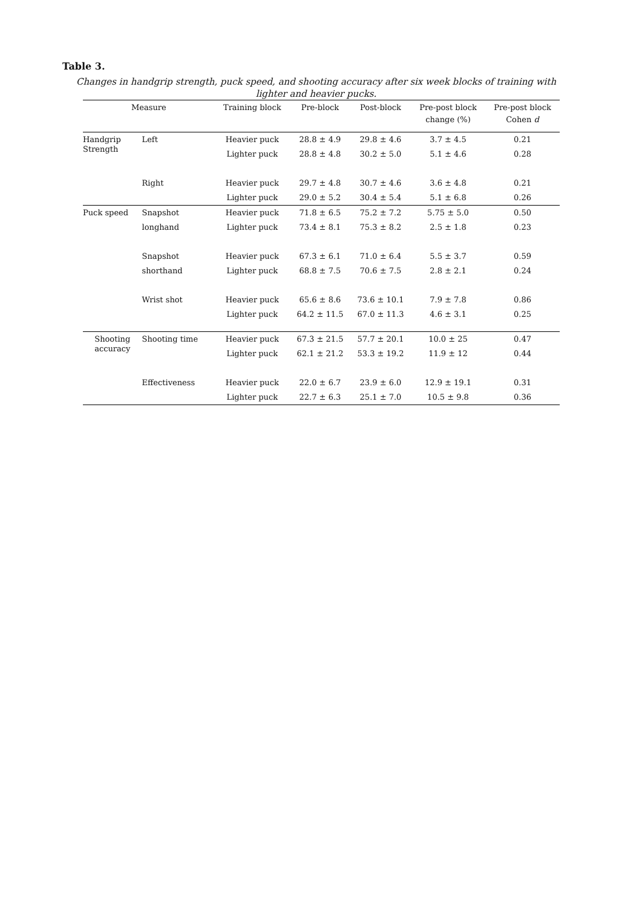Table 3.
Changes in handgrip strength, puck speed, and shooting accuracy after six week blocks of training with lighter and heavier pucks.
| Measure | | Training block | Pre-block | Post-block | Pre-post block change (%) | Pre-post block Cohen d |
| --- | --- | --- | --- | --- | --- | --- |
| Handgrip Strength | Left | Heavier puck | 28.8 ± 4.9 | 29.8 ± 4.6 | 3.7 ± 4.5 | 0.21 |
| | | Lighter puck | 28.8 ± 4.8 | 30.2 ± 5.0 | 5.1 ± 4.6 | 0.28 |
| | Right | Heavier puck | 29.7 ± 4.8 | 30.7 ± 4.6 | 3.6 ± 4.8 | 0.21 |
| | | Lighter puck | 29.0 ± 5.2 | 30.4 ± 5.4 | 5.1 ± 6.8 | 0.26 |
| Puck speed | Snapshot | Heavier puck | 71.8 ± 6.5 | 75.2 ± 7.2 | 5.75 ± 5.0 | 0.50 |
| | longhand | Lighter puck | 73.4 ± 8.1 | 75.3 ± 8.2 | 2.5 ± 1.8 | 0.23 |
| | Snapshot | Heavier puck | 67.3 ± 6.1 | 71.0 ± 6.4 | 5.5 ± 3.7 | 0.59 |
| | shorthand | Lighter puck | 68.8 ± 7.5 | 70.6 ± 7.5 | 2.8 ± 2.1 | 0.24 |
| | Wrist shot | Heavier puck | 65.6 ± 8.6 | 73.6 ± 10.1 | 7.9 ± 7.8 | 0.86 |
| | | Lighter puck | 64.2 ± 11.5 | 67.0 ± 11.3 | 4.6 ± 3.1 | 0.25 |
| Shooting accuracy | Shooting time | Heavier puck | 67.3 ± 21.5 | 57.7 ± 20.1 | 10.0 ± 25 | 0.47 |
| | | Lighter puck | 62.1 ± 21.2 | 53.3 ± 19.2 | 11.9 ± 12 | 0.44 |
| | Effectiveness | Heavier puck | 22.0 ± 6.7 | 23.9 ± 6.0 | 12.9 ± 19.1 | 0.31 |
| | | Lighter puck | 22.7 ± 6.3 | 25.1 ± 7.0 | 10.5 ± 9.8 | 0.36 |